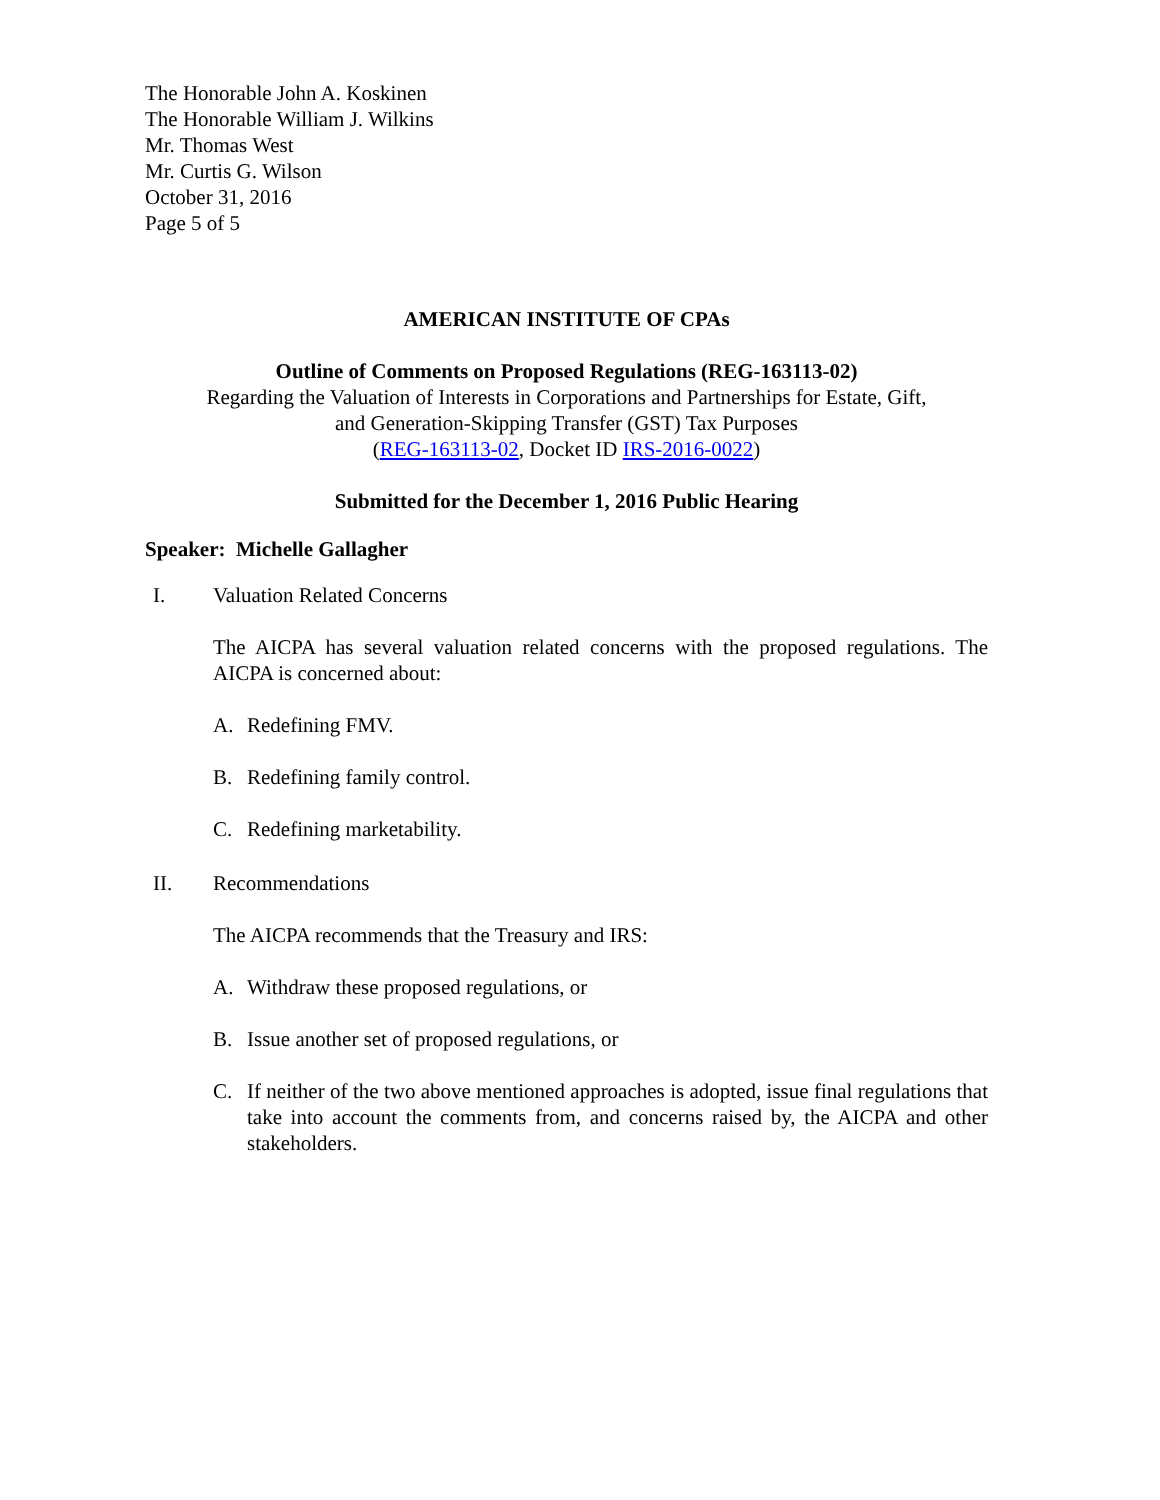The Honorable John A. Koskinen
The Honorable William J. Wilkins
Mr. Thomas West
Mr. Curtis G. Wilson
October 31, 2016
Page 5 of 5
AMERICAN INSTITUTE OF CPAs
Outline of Comments on Proposed Regulations (REG-163113-02)
Regarding the Valuation of Interests in Corporations and Partnerships for Estate, Gift,
and Generation-Skipping Transfer (GST) Tax Purposes
(REG-163113-02, Docket ID IRS-2016-0022)
Submitted for the December 1, 2016 Public Hearing
Speaker: Michelle Gallagher
I. Valuation Related Concerns
The AICPA has several valuation related concerns with the proposed regulations. The AICPA is concerned about:
A. Redefining FMV.
B. Redefining family control.
C. Redefining marketability.
II. Recommendations
The AICPA recommends that the Treasury and IRS:
A. Withdraw these proposed regulations, or
B. Issue another set of proposed regulations, or
C. If neither of the two above mentioned approaches is adopted, issue final regulations that take into account the comments from, and concerns raised by, the AICPA and other stakeholders.